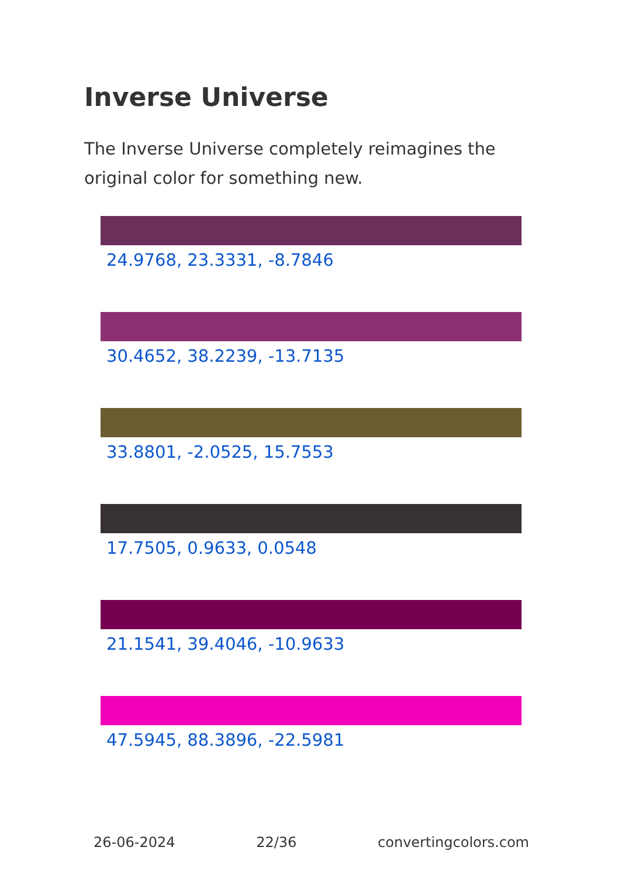Inverse Universe
The Inverse Universe completely reimagines the original color for something new.
24.9768, 23.3331, -8.7846
30.4652, 38.2239, -13.7135
33.8801, -2.0525, 15.7553
17.7505, 0.9633, 0.0548
21.1541, 39.4046, -10.9633
47.5945, 88.3896, -22.5981
26-06-2024 22/36 convertingcolors.com